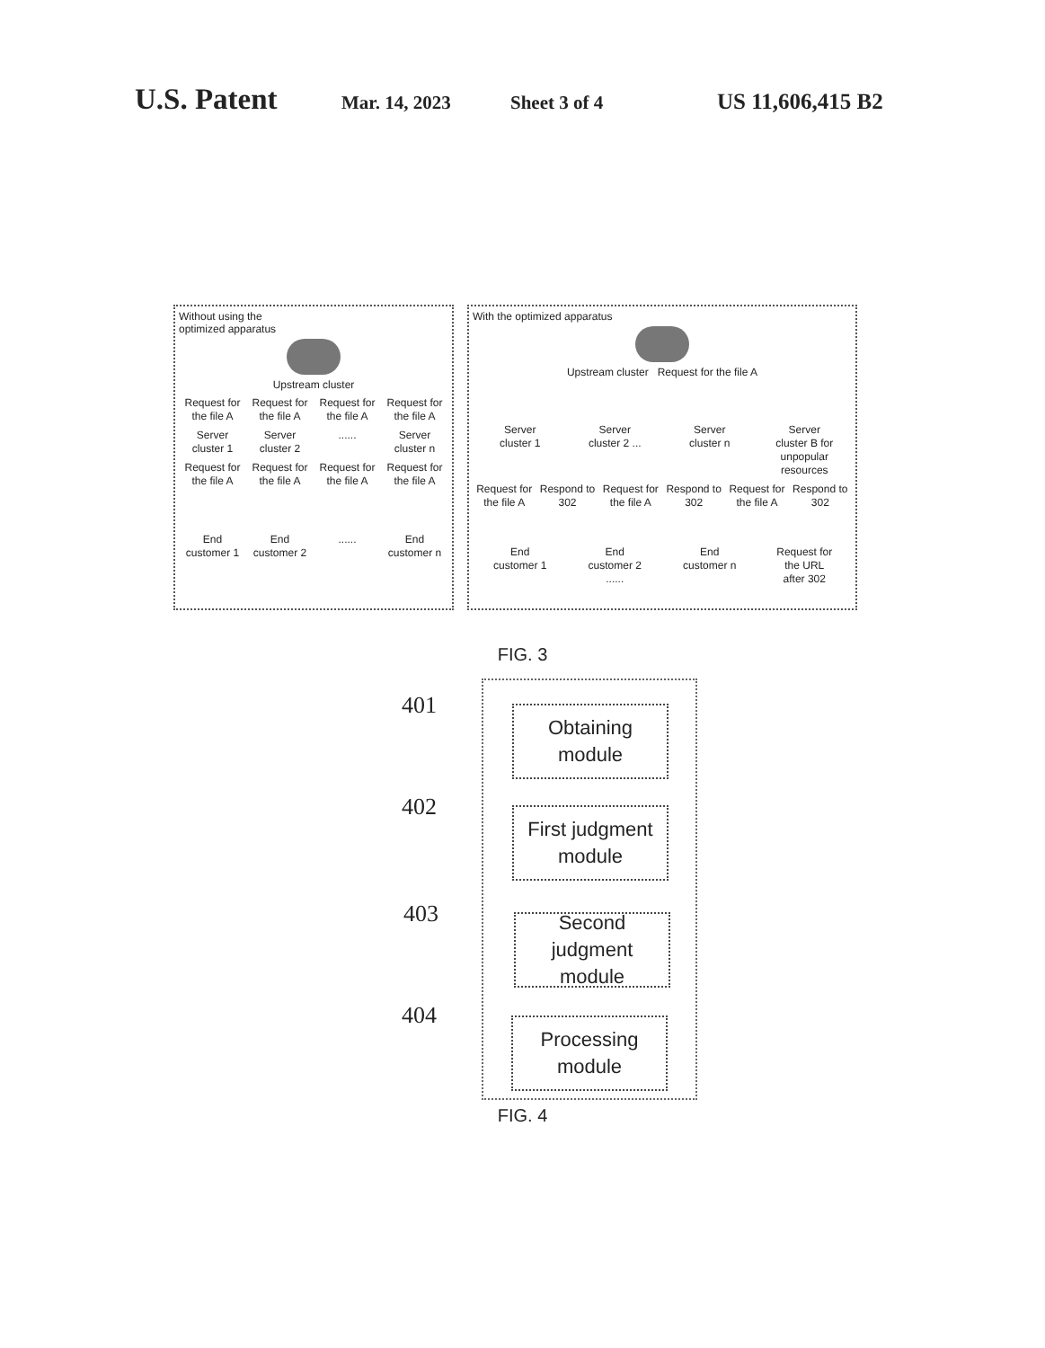U.S. Patent Mar. 14, 2023 Sheet 3 of 4 US 11,606,415 B2
Without using the
optimized apparatus
Upstream cluster
Request for the file A
Request for the file A
Request for the file A
Request for the file A
Server cluster 1
Server cluster 2
...... Server cluster n
Request for the file A
Request for the file A
Request for the file A
Request for the file A
End customer 1
End customer 2
...... End customer n
With the optimized apparatus
Upstream cluster Request for the file A
Server cluster 1
Server cluster 2 ...
Server cluster n
Server cluster B for unpopular resources
Request for the file A
Respond to 302
Request for the file A
Respond to 302
Request for the file A
Respond to 302
End customer 1
End customer 2 ......
End customer n
Request for the URL after 302
FIG. 3
401
Obtaining
module
402
First judgment
module
403
Second
judgment
module
404
Processing
module
FIG. 4